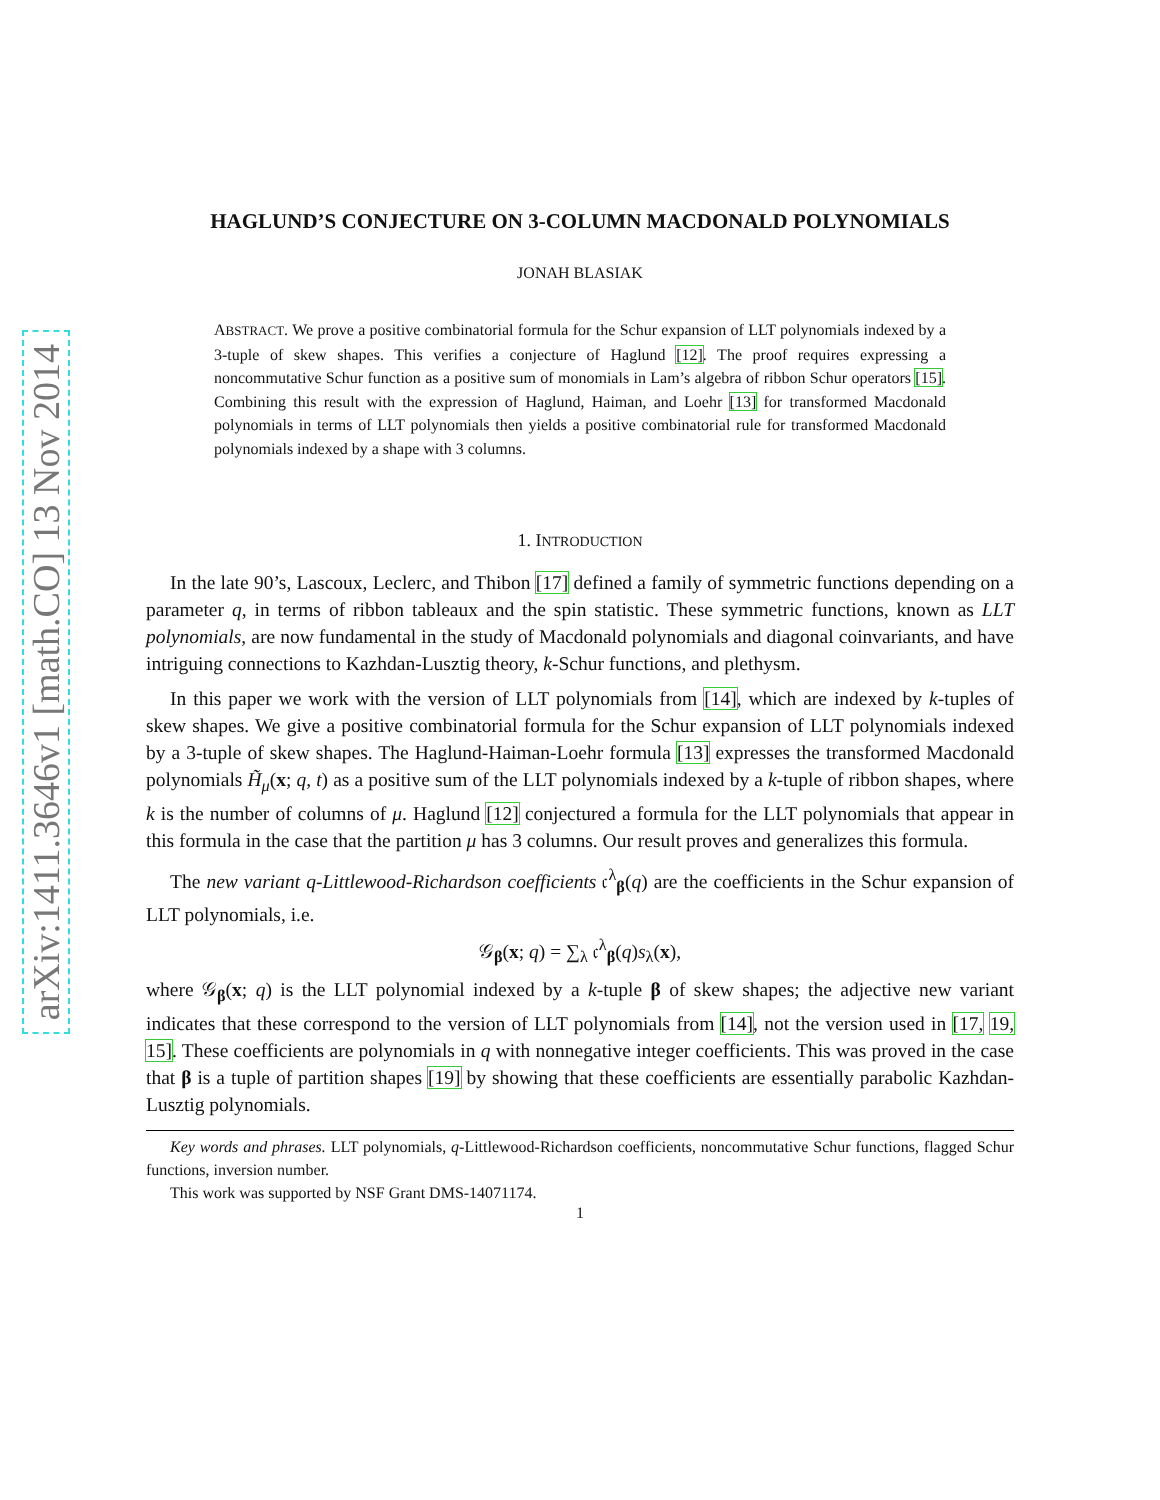arXiv:1411.3646v1 [math.CO] 13 Nov 2014
HAGLUND’S CONJECTURE ON 3-COLUMN MACDONALD POLYNOMIALS
JONAH BLASIAK
ABSTRACT. We prove a positive combinatorial formula for the Schur expansion of LLT polynomials indexed by a 3-tuple of skew shapes. This verifies a conjecture of Haglund [12]. The proof requires expressing a noncommutative Schur function as a positive sum of monomials in Lam’s algebra of ribbon Schur operators [15]. Combining this result with the expression of Haglund, Haiman, and Loehr [13] for transformed Macdonald polynomials in terms of LLT polynomials then yields a positive combinatorial rule for transformed Macdonald polynomials indexed by a shape with 3 columns.
1. INTRODUCTION
In the late 90’s, Lascoux, Leclerc, and Thibon [17] defined a family of symmetric functions depending on a parameter q, in terms of ribbon tableaux and the spin statistic. These symmetric functions, known as LLT polynomials, are now fundamental in the study of Macdonald polynomials and diagonal coinvariants, and have intriguing connections to Kazhdan-Lusztig theory, k-Schur functions, and plethysm.
In this paper we work with the version of LLT polynomials from [14], which are indexed by k-tuples of skew shapes. We give a positive combinatorial formula for the Schur expansion of LLT polynomials indexed by a 3-tuple of skew shapes. The Haglund-Haiman-Loehr formula [13] expresses the transformed Macdonald polynomials H̃<sub>μ</sub>(x; q, t) as a positive sum of the LLT polynomials indexed by a k-tuple of ribbon shapes, where k is the number of columns of μ. Haglund [12] conjectured a formula for the LLT polynomials that appear in this formula in the case that the partition μ has 3 columns. Our result proves and generalizes this formula.
The new variant q-Littlewood-Richardson coefficients 𝔠<sup>λ</sup><sub>β</sub>(q) are the coefficients in the Schur expansion of LLT polynomials, i.e.
𝒢<sub>β</sub>(x; q) = ∑<sub>λ</sub> 𝔠<sup>λ</sup><sub>β</sub>(q)s<sub>λ</sub>(x),
where 𝒢<sub>β</sub>(x; q) is the LLT polynomial indexed by a k-tuple β of skew shapes; the adjective new variant indicates that these correspond to the version of LLT polynomials from [14], not the version used in [17, 19, 15]. These coefficients are polynomials in q with nonnegative integer coefficients. This was proved in the case that β is a tuple of partition shapes [19] by showing that these coefficients are essentially parabolic Kazhdan-Lusztig polynomials.
Key words and phrases. LLT polynomials, q-Littlewood-Richardson coefficients, noncommutative Schur functions, flagged Schur functions, inversion number.
This work was supported by NSF Grant DMS-14071174.
1